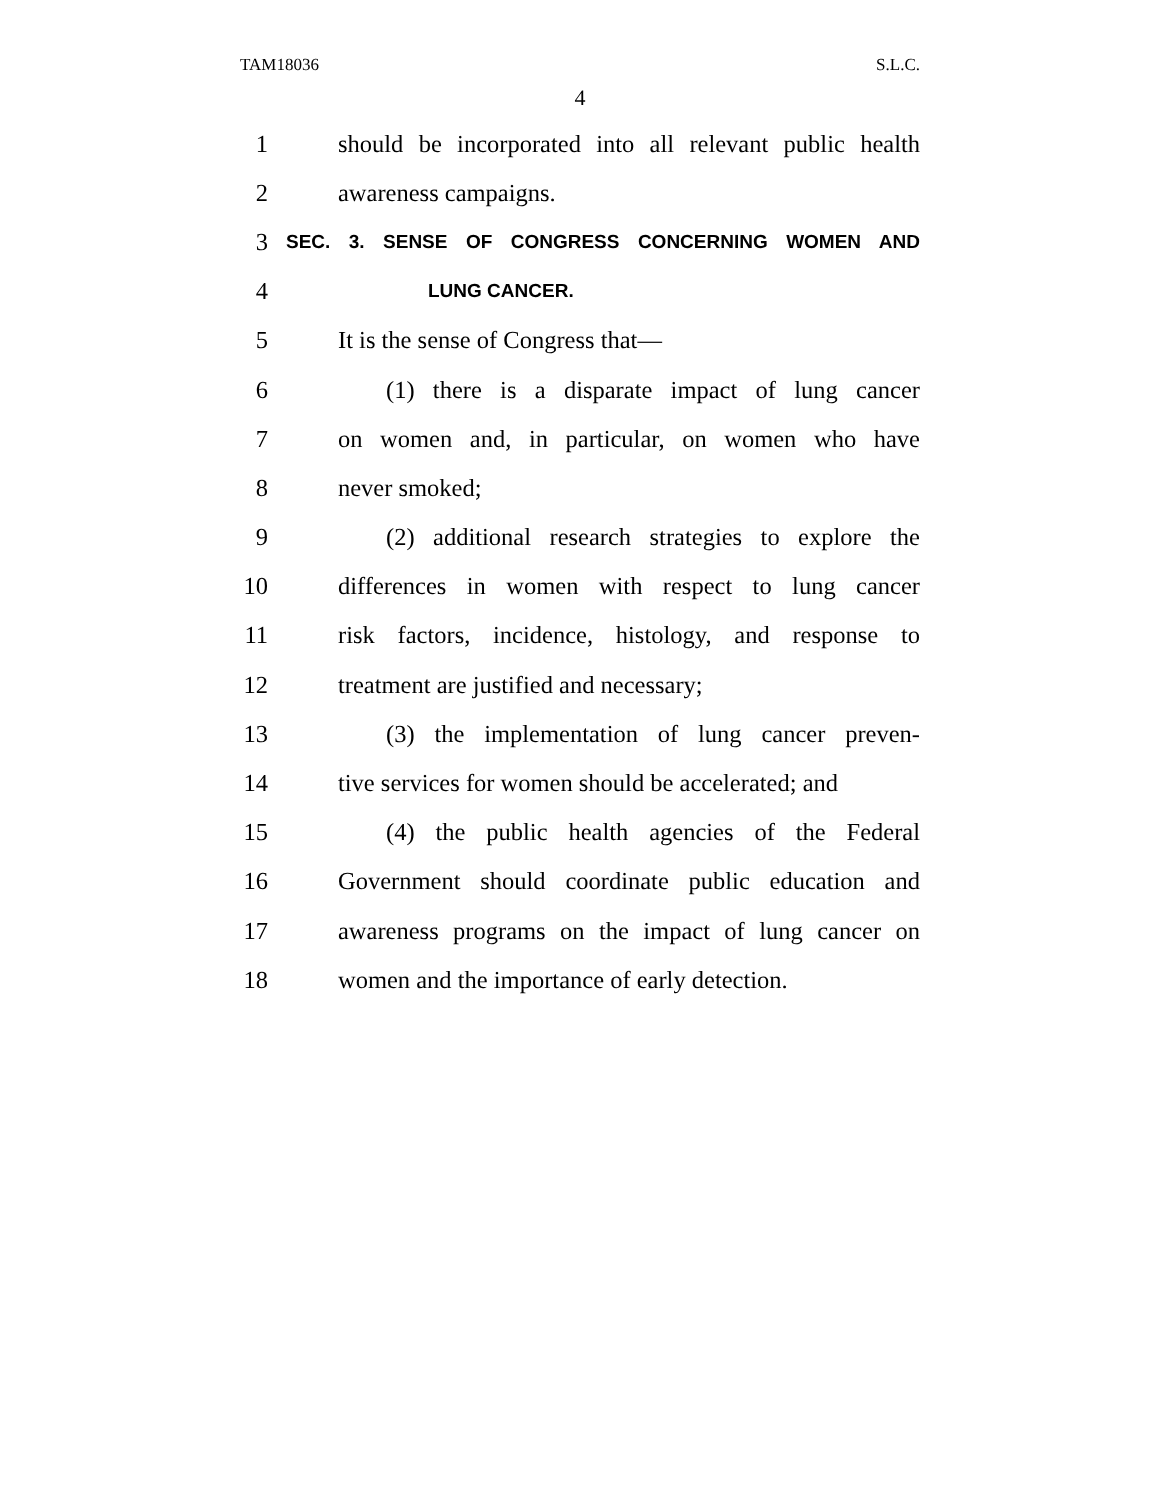TAM18036 S.L.C.
4
1 should be incorporated into all relevant public health
2 awareness campaigns.
3 SEC. 3. SENSE OF CONGRESS CONCERNING WOMEN AND
4 LUNG CANCER.
5 It is the sense of Congress that—
6 (1) there is a disparate impact of lung cancer
7 on women and, in particular, on women who have
8 never smoked;
9 (2) additional research strategies to explore the
10 differences in women with respect to lung cancer
11 risk factors, incidence, histology, and response to
12 treatment are justified and necessary;
13 (3) the implementation of lung cancer preven-
14 tive services for women should be accelerated; and
15 (4) the public health agencies of the Federal
16 Government should coordinate public education and
17 awareness programs on the impact of lung cancer on
18 women and the importance of early detection.